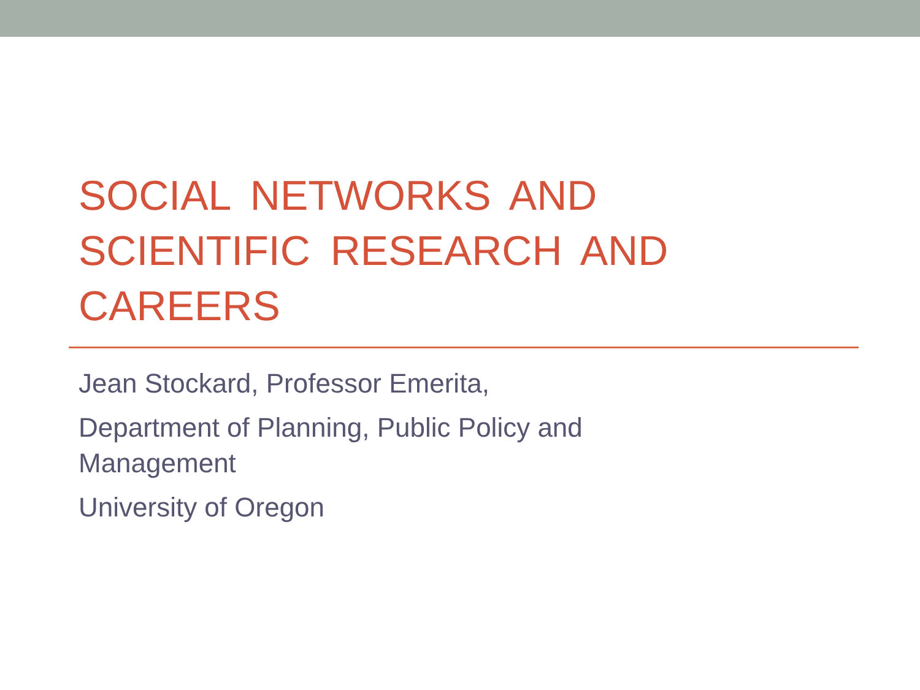SOCIAL NETWORKS AND SCIENTIFIC RESEARCH AND CAREERS
Jean Stockard, Professor Emerita,
Department of Planning, Public Policy and
Management
University of Oregon